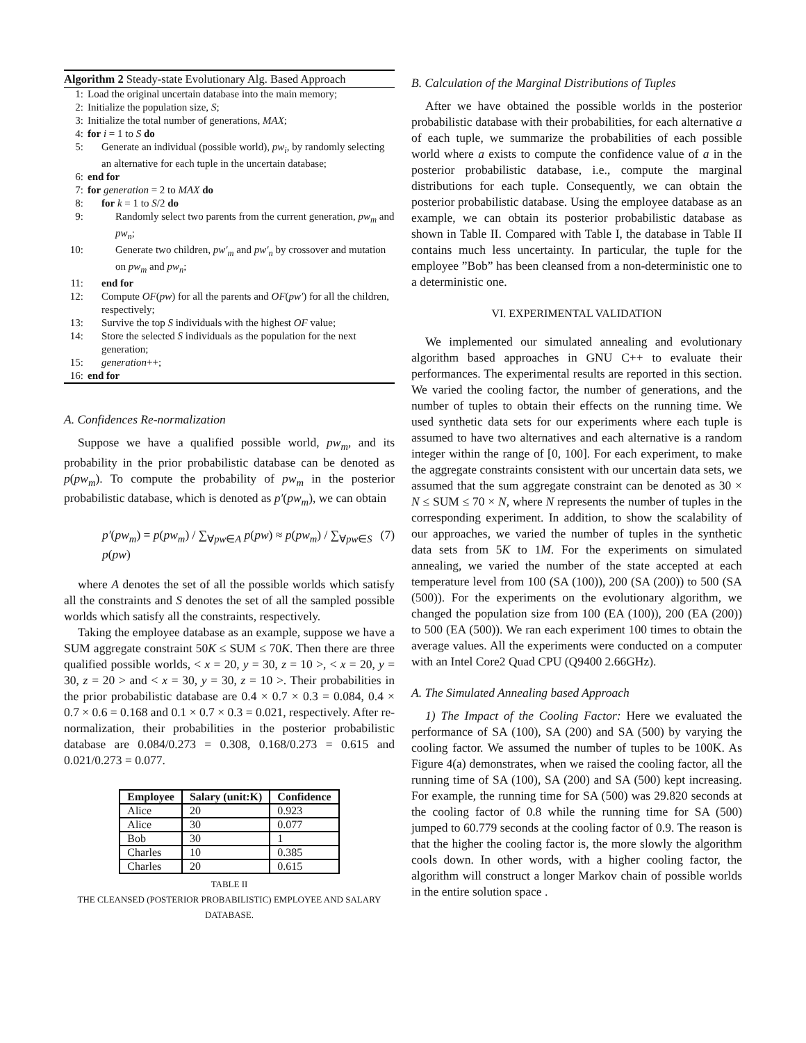Algorithm 2 Steady-state Evolutionary Alg. Based Approach
1: Load the original uncertain database into the main memory;
2: Initialize the population size, S;
3: Initialize the total number of generations, MAX;
4: for i = 1 to S do
5: Generate an individual (possible world), pw<sub>i</sub>, by randomly selecting an alternative for each tuple in the uncertain database;
6: end for
7: for generation = 2 to MAX do
8: for k = 1 to S/2 do
9: Randomly select two parents from the current generation, pw<sub>m</sub> and pw<sub>n</sub>;
10: Generate two children, pw′<sub>m</sub> and pw′<sub>n</sub> by crossover and mutation on pw<sub>m</sub> and pw<sub>n</sub>;
11: end for
12: Compute OF(pw) for all the parents and OF(pw′) for all the children, respectively;
13: Survive the top S individuals with the highest OF value;
14: Store the selected S individuals as the population for the next generation;
15: generation++;
16: end for
A. Confidences Re-normalization
Suppose we have a qualified possible world, pw<sub>m</sub>, and its probability in the prior probabilistic database can be denoted as p(pw<sub>m</sub>). To compute the probability of pw<sub>m</sub> in the posterior probabilistic database, which is denoted as p′(pw<sub>m</sub>), we can obtain
p′(pw<sub>m</sub>) = p(pw<sub>m</sub>) / ∑<sub>∀pw∈A</sub> p(pw) ≈ p(pw<sub>m</sub>) / ∑<sub>∀pw∈S</sub> p(pw) (7)
where A denotes the set of all the possible worlds which satisfy all the constraints and S denotes the set of all the sampled possible worlds which satisfy all the constraints, respectively.
Taking the employee database as an example, suppose we have a SUM aggregate constraint 50K ≤ SUM ≤ 70K. Then there are three qualified possible worlds, < x = 20, y = 30, z = 10 >, < x = 20, y = 30, z = 20 > and < x = 30, y = 30, z = 10 >. Their probabilities in the prior probabilistic database are 0.4 × 0.7 × 0.3 = 0.084, 0.4 × 0.7 × 0.6 = 0.168 and 0.1 × 0.7 × 0.3 = 0.021, respectively. After re-normalization, their probabilities in the posterior probabilistic database are 0.084/0.273 = 0.308, 0.168/0.273 = 0.615 and 0.021/0.273 = 0.077.
| Employee | Salary (unit:K) | Confidence |
| --- | --- | --- |
| Alice | 20 | 0.923 |
| Alice | 30 | 0.077 |
| Bob | 30 | 1 |
| Charles | 10 | 0.385 |
| Charles | 20 | 0.615 |
TABLE II
THE CLEANSED (POSTERIOR PROBABILISTIC) EMPLOYEE AND SALARY DATABASE.
B. Calculation of the Marginal Distributions of Tuples
After we have obtained the possible worlds in the posterior probabilistic database with their probabilities, for each alternative a of each tuple, we summarize the probabilities of each possible world where a exists to compute the confidence value of a in the posterior probabilistic database, i.e., compute the marginal distributions for each tuple. Consequently, we can obtain the posterior probabilistic database. Using the employee database as an example, we can obtain its posterior probabilistic database as shown in Table II. Compared with Table I, the database in Table II contains much less uncertainty. In particular, the tuple for the employee ”Bob” has been cleansed from a non-deterministic one to a deterministic one.
VI. EXPERIMENTAL VALIDATION
We implemented our simulated annealing and evolutionary algorithm based approaches in GNU C++ to evaluate their performances. The experimental results are reported in this section. We varied the cooling factor, the number of generations, and the number of tuples to obtain their effects on the running time. We used synthetic data sets for our experiments where each tuple is assumed to have two alternatives and each alternative is a random integer within the range of [0, 100]. For each experiment, to make the aggregate constraints consistent with our uncertain data sets, we assumed that the sum aggregate constraint can be denoted as 30 × N ≤ SUM ≤ 70 × N, where N represents the number of tuples in the corresponding experiment. In addition, to show the scalability of our approaches, we varied the number of tuples in the synthetic data sets from 5K to 1M. For the experiments on simulated annealing, we varied the number of the state accepted at each temperature level from 100 (SA (100)), 200 (SA (200)) to 500 (SA (500)). For the experiments on the evolutionary algorithm, we changed the population size from 100 (EA (100)), 200 (EA (200)) to 500 (EA (500)). We ran each experiment 100 times to obtain the average values. All the experiments were conducted on a computer with an Intel Core2 Quad CPU (Q9400 2.66GHz).
A. The Simulated Annealing based Approach
1) The Impact of the Cooling Factor: Here we evaluated the performance of SA (100), SA (200) and SA (500) by varying the cooling factor. We assumed the number of tuples to be 100K. As Figure 4(a) demonstrates, when we raised the cooling factor, all the running time of SA (100), SA (200) and SA (500) kept increasing. For example, the running time for SA (500) was 29.820 seconds at the cooling factor of 0.8 while the running time for SA (500) jumped to 60.779 seconds at the cooling factor of 0.9. The reason is that the higher the cooling factor is, the more slowly the algorithm cools down. In other words, with a higher cooling factor, the algorithm will construct a longer Markov chain of possible worlds in the entire solution space .